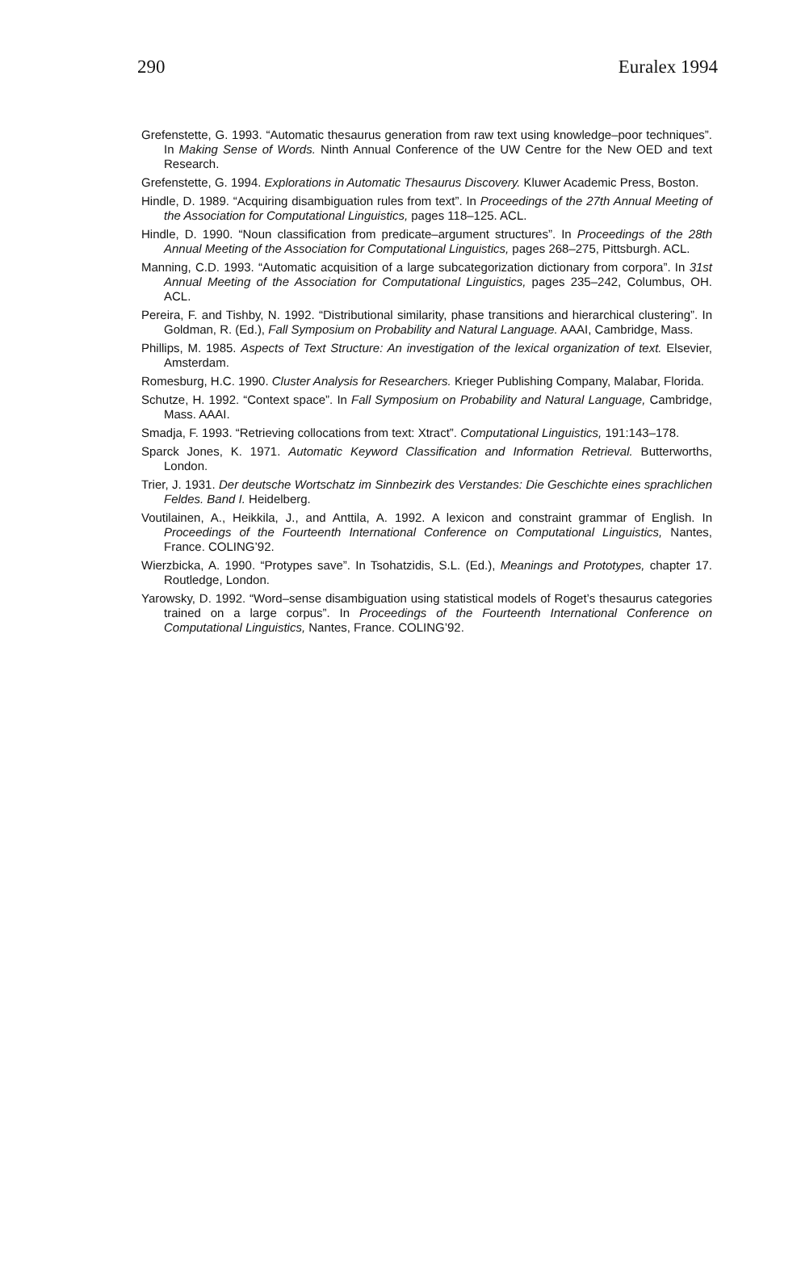290 Euralex 1994
Grefenstette, G. 1993. “Automatic thesaurus generation from raw text using knowledge–poor techniques”. In Making Sense of Words. Ninth Annual Conference of the UW Centre for the New OED and text Research.
Grefenstette, G. 1994. Explorations in Automatic Thesaurus Discovery. Kluwer Academic Press, Boston.
Hindle, D. 1989. “Acquiring disambiguation rules from text”. In Proceedings of the 27th Annual Meeting of the Association for Computational Linguistics, pages 118–125. ACL.
Hindle, D. 1990. “Noun classification from predicate–argument structures”. In Proceedings of the 28th Annual Meeting of the Association for Computational Linguistics, pages 268–275, Pittsburgh. ACL.
Manning, C.D. 1993. “Automatic acquisition of a large subcategorization dictionary from corpora”. In 31st Annual Meeting of the Association for Computational Linguistics, pages 235–242, Columbus, OH. ACL.
Pereira, F. and Tishby, N. 1992. “Distributional similarity, phase transitions and hierarchical clustering”. In Goldman, R. (Ed.), Fall Symposium on Probability and Natural Language. AAAI, Cambridge, Mass.
Phillips, M. 1985. Aspects of Text Structure: An investigation of the lexical organization of text. Elsevier, Amsterdam.
Romesburg, H.C. 1990. Cluster Analysis for Researchers. Krieger Publishing Company, Malabar, Florida.
Schutze, H. 1992. “Context space”. In Fall Symposium on Probability and Natural Language, Cambridge, Mass. AAAI.
Smadja, F. 1993. “Retrieving collocations from text: Xtract”. Computational Linguistics, 191:143–178.
Sparck Jones, K. 1971. Automatic Keyword Classification and Information Retrieval. Butterworths, London.
Trier, J. 1931. Der deutsche Wortschatz im Sinnbezirk des Verstandes: Die Geschichte eines sprachlichen Feldes. Band I. Heidelberg.
Voutilainen, A., Heikkila, J., and Anttila, A. 1992. A lexicon and constraint grammar of English. In Proceedings of the Fourteenth International Conference on Computational Linguistics, Nantes, France. COLING’92.
Wierzbicka, A. 1990. “Protypes save”. In Tsohatzidis, S.L. (Ed.), Meanings and Prototypes, chapter 17. Routledge, London.
Yarowsky, D. 1992. “Word–sense disambiguation using statistical models of Roget’s thesaurus categories trained on a large corpus”. In Proceedings of the Fourteenth International Conference on Computational Linguistics, Nantes, France. COLING’92.